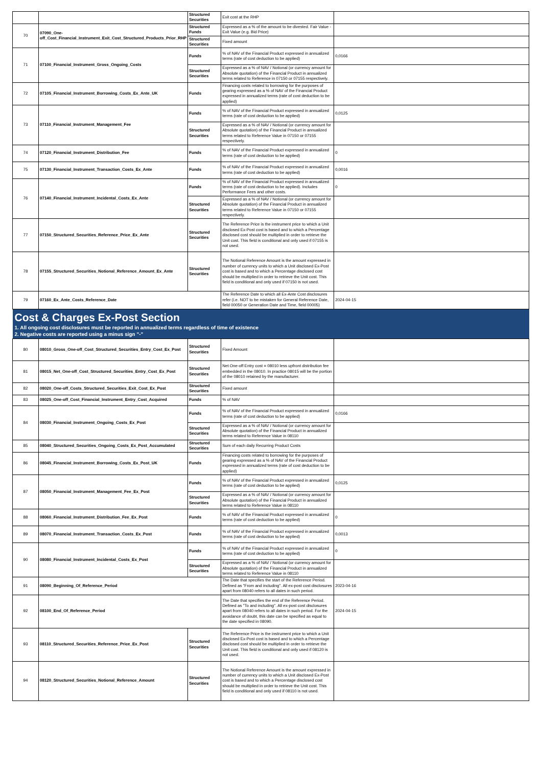| | | Structured Securities | Exit cost at the RHP | |
| 70 | 07090_One-off_Cost_Financial_Instrument_Exit_Cost_Structured_Products_Prior_RHP | Structured Funds | Expressed as a % of the amount to be divested. Fair Value - Exit Value (e.g. Bid Price) | |
| | | Structured Securities | Fixed amount | |
| 71 | 07100_Financial_Instrument_Gross_Ongoing_Costs | Funds | % of NAV of the Financial Product expressed in annualized terms (rate of cost deduction to be applied) | 0,0166 |
| | | Structured Securities | Expressed as a % of NAV / Notional (or currency amount for Absolute quotation) of the Financial Product in annualized terms related to Reference in 07150 or 07155 respectively. | |
| 72 | 07105_Financial_Instrument_Borrowing_Costs_Ex_Ante_UK | Funds | Financing costs related to borrowing for the purposes of gearing expressed as a % of NAV of the Financial Product expressed in annualized terms (rate of cost deduction to be applied) | |
| 73 | 07110_Financial_Instrument_Management_Fee | Funds | % of NAV of the Financial Product expressed in annualized terms (rate of cost deduction to be applied) | 0,0125 |
| | | Structured Securities | Expressed as a % of NAV / Notional (or currency amount for Absolute quotation) of the Financial Product in annualized terms related to Reference Value in 07150 or 07155 respectively. | |
| 74 | 07120_Financial_Instrument_Distribution_Fee | Funds | % of NAV of the Financial Product expressed in annualized terms (rate of cost deduction to be applied) | 0 |
| 75 | 07130_Financial_Instrument_Transaction_Costs_Ex_Ante | Funds | % of NAV of the Financial Product expressed in annualized terms (rate of cost deduction to be applied) | 0,0016 |
| 76 | 07140_Financial_Instrument_Incidental_Costs_Ex_Ante | Funds | % of NAV of the Financial Product expressed in annualized terms (rate of cost deduction to be applied). Includes Performance Fees and other costs. | 0 |
| | | Structured Securities | Expressed as a % of NAV / Notional (or currency amount for Absolute quotation) of the Financial Product in annualized terms related to Reference Value in 07150 or 07155 respectively. | |
| 77 | 07150_Structured_Securities_Reference_Price_Ex_Ante | Structured Securities | The Reference Price is the instrument price to which a Unit disclosed Ex-Post cost is based and to which a Percentage disclosed cost should be multiplied in order to retrieve the Unit cost. This field is conditional and only used if 07155 is not used. | |
| 78 | 07155_Structured_Securities_Notional_Reference_Amount_Ex_Ante | Structured Securities | The Notional Reference Amount is the amount expressed in number of currency units to which a Unit disclosed Ex-Post cost is based and to which a Percentage disclosed cost should be multiplied in order to retrieve the Unit cost. This field is conditional and only used if 07150 is not used. | |
| 79 | 07160_Ex_Ante_Costs_Reference_Date | | The Reference Date to which all Ex-Ante Cost disclosures refer (i.e. NOT to be mistaken for General Reference Date, field 00050 or Generation Date and Time, field 00005) | 2024-04-15 |
| Cost & Charges Ex-Post Section 1. All ongoing cost disclosures must be reported in annualized terms regardless of time of existence 2. Negative costs are reported using a minus sign "-" | | | | |
| 80 | 08010_Gross_One-off_Cost_Structured_Securities_Entry_Cost_Ex_Post | Structured Securities | Fixed Amount | |
| 81 | 08015_Net_One-off_Cost_Structured_Securities_Entry_Cost_Ex_Post | Structured Securities | Net One-off Entry cost = 08010 less upfront distribution fee embedded in the 08010. In practice 08015 will be the portion of the 08010 retained by the manufacturer. | |
| 82 | 08020_One-off_Costs_Structured_Securities_Exit_Cost_Ex_Post | Structured Securities | Fixed amount | |
| 83 | 08025_One-off_Cost_Financial_Instrument_Entry_Cost_Acquired | Funds | % of NAV | |
| 84 | 08030_Financial_Instrument_Ongoing_Costs_Ex_Post | Funds | % of NAV of the Financial Product expressed in annualized terms (rate of cost deduction to be applied) | 0,0166 |
| | | Structured Securities | Expressed as a % of NAV / Notional (or currency amount for Absolute quotation) of the Financial Product in annualized terms related to Reference Value in 08110 | |
| 85 | 08040_Structured_Securities_Ongoing_Costs_Ex_Post_Accumulated | Structured Securities | Sum of each daily Recurring Product Costs | |
| 86 | 08045_Financial_Instrument_Borrowing_Costs_Ex_Post_UK | Funds | Financing costs related to borrowing for the purposes of gearing expressed as a % of NAV of the Financial Product expressed in annualized terms (rate of cost deduction to be applied) | |
| 87 | 08050_Financial_Instrument_Management_Fee_Ex_Post | Funds | % of NAV of the Financial Product expressed in annualized terms (rate of cost deduction to be applied) | 0,0125 |
| | | Structured Securities | Expressed as a % of NAV / Notional (or currency amount for Absolute quotation) of the Financial Product in annualized terms related to Reference Value in 08110 | |
| 88 | 08060_Financial_Instrument_Distribution_Fee_Ex_Post | Funds | % of NAV of the Financial Product expressed in annualized terms (rate of cost deduction to be applied) | 0 |
| 89 | 08070_Financial_Instrument_Transaction_Costs_Ex_Post | Funds | % of NAV of the Financial Product expressed in annualized terms (rate of cost deduction to be applied) | 0,0013 |
| 90 | 08080_Financial_Instrument_Incidental_Costs_Ex_Post | Funds | % of NAV of the Financial Product expressed in annualized terms (rate of cost deduction to be applied) | 0 |
| | | Structured Securities | Expressed as a % of NAV / Notional (or currency amount for Absolute quotation) of the Financial Product in annualized terms related to Reference Value in 08110 | |
| 91 | 08090_Beginning_Of_Reference_Period | | The Date that specifies the start of the Reference Period. Defined as "From and including". All ex-post cost disclosures apart from 08040 refers to all dates in such period. | 2023-04-16 |
| 92 | 08100_End_Of_Reference_Period | | The Date that specifies the end of the Reference Period. Defined as "To and including". All ex-post cost disclosures apart from 08040 refers to all dates in such period. For the avoidance of doubt, this date can be specified as equal to the date specified in 08090. | 2024-04-15 |
| 93 | 08110_Structured_Securities_Reference_Price_Ex_Post | Structured Securities | The Reference Price is the instrument price to which a Unit disclosed Ex-Post cost is based and to which a Percentage disclosed cost should be multiplied in order to retrieve the Unit cost. This field is conditional and only used if 08120 is not used. | |
| 94 | 08120_Structured_Securities_Notional_Reference_Amount | Structured Securities | The Notional Reference Amount is the amount expressed in number of currency units to which a Unit disclosed Ex-Post cost is based and to which a Percentage disclosed cost should be multiplied in order to retrieve the Unit cost. This field is conditional and only used if 08110 is not used. | |